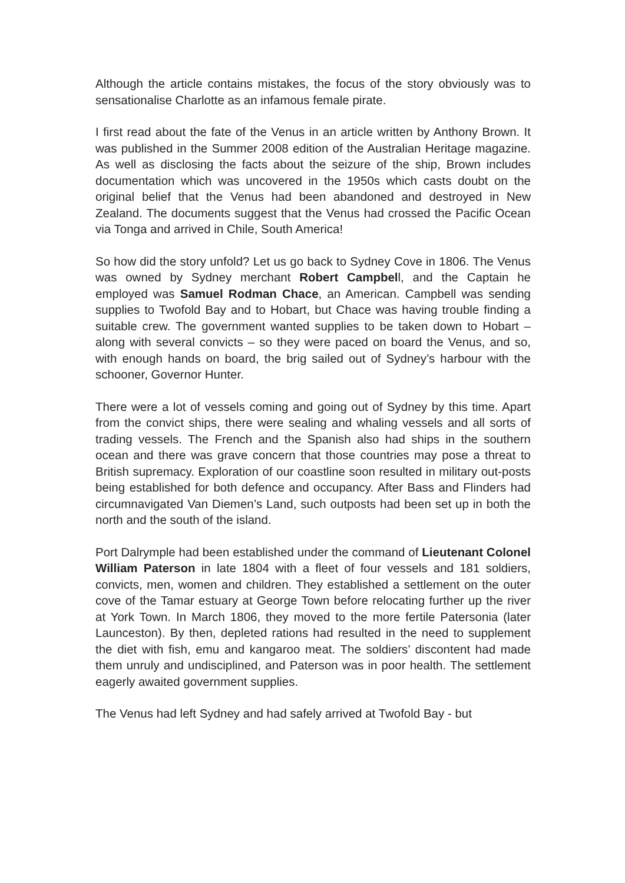Although the article contains mistakes, the focus of the story obviously was to sensationalise Charlotte as an infamous female pirate.
I first read about the fate of the Venus in an article written by Anthony Brown. It was published in the Summer 2008 edition of the Australian Heritage magazine. As well as disclosing the facts about the seizure of the ship, Brown includes documentation which was uncovered in the 1950s which casts doubt on the original belief that the Venus had been abandoned and destroyed in New Zealand. The documents suggest that the Venus had crossed the Pacific Ocean via Tonga and arrived in Chile, South America!
So how did the story unfold? Let us go back to Sydney Cove in 1806. The Venus was owned by Sydney merchant Robert Campbell, and the Captain he employed was Samuel Rodman Chace, an American. Campbell was sending supplies to Twofold Bay and to Hobart, but Chace was having trouble finding a suitable crew. The government wanted supplies to be taken down to Hobart – along with several convicts – so they were paced on board the Venus, and so, with enough hands on board, the brig sailed out of Sydney’s harbour with the schooner, Governor Hunter.
There were a lot of vessels coming and going out of Sydney by this time. Apart from the convict ships, there were sealing and whaling vessels and all sorts of trading vessels. The French and the Spanish also had ships in the southern ocean and there was grave concern that those countries may pose a threat to British supremacy. Exploration of our coastline soon resulted in military out-posts being established for both defence and occupancy. After Bass and Flinders had circumnavigated Van Diemen’s Land, such outposts had been set up in both the north and the south of the island.
Port Dalrymple had been established under the command of Lieutenant Colonel William Paterson in late 1804 with a fleet of four vessels and 181 soldiers, convicts, men, women and children. They established a settlement on the outer cove of the Tamar estuary at George Town before relocating further up the river at York Town. In March 1806, they moved to the more fertile Patersonia (later Launceston). By then, depleted rations had resulted in the need to supplement the diet with fish, emu and kangaroo meat. The soldiers’ discontent had made them unruly and undisciplined, and Paterson was in poor health. The settlement eagerly awaited government supplies.
The Venus had left Sydney and had safely arrived at Twofold Bay - but